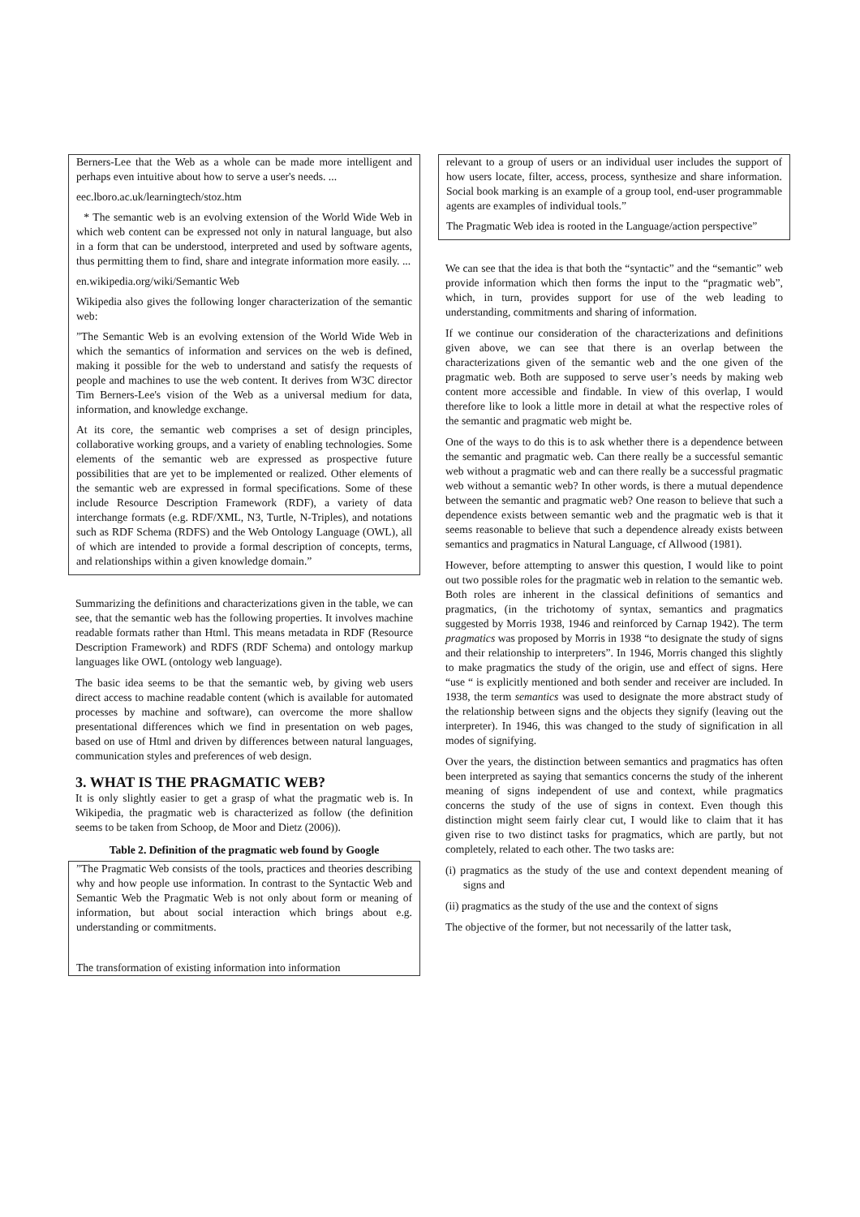Berners-Lee that the Web as a whole can be made more intelligent and perhaps even intuitive about how to serve a user's needs. ...
eec.lboro.ac.uk/learningtech/stoz.htm
* The semantic web is an evolving extension of the World Wide Web in which web content can be expressed not only in natural language, but also in a form that can be understood, interpreted and used by software agents, thus permitting them to find, share and integrate information more easily. ...
en.wikipedia.org/wiki/Semantic Web
Wikipedia also gives the following longer characterization of the semantic web:
”The Semantic Web is an evolving extension of the World Wide Web in which the semantics of information and services on the web is defined, making it possible for the web to understand and satisfy the requests of people and machines to use the web content. It derives from W3C director Tim Berners-Lee's vision of the Web as a universal medium for data, information, and knowledge exchange.
At its core, the semantic web comprises a set of design principles, collaborative working groups, and a variety of enabling technologies. Some elements of the semantic web are expressed as prospective future possibilities that are yet to be implemented or realized. Other elements of the semantic web are expressed in formal specifications. Some of these include Resource Description Framework (RDF), a variety of data interchange formats (e.g. RDF/XML, N3, Turtle, N-Triples), and notations such as RDF Schema (RDFS) and the Web Ontology Language (OWL), all of which are intended to provide a formal description of concepts, terms, and relationships within a given knowledge domain.”
Summarizing the definitions and characterizations given in the table, we can see, that the semantic web has the following properties. It involves machine readable formats rather than Html. This means metadata in RDF (Resource Description Framework) and RDFS (RDF Schema) and ontology markup languages like OWL (ontology web language).
The basic idea seems to be that the semantic web, by giving web users direct access to machine readable content (which is available for automated processes by machine and software), can overcome the more shallow presentational differences which we find in presentation on web pages, based on use of Html and driven by differences between natural languages, communication styles and preferences of web design.
3. WHAT IS THE PRAGMATIC WEB?
It is only slightly easier to get a grasp of what the pragmatic web is. In Wikipedia, the pragmatic web is characterized as follow (the definition seems to be taken from Schoop, de Moor and Dietz (2006)).
Table 2. Definition of the pragmatic web found by Google
”The Pragmatic Web consists of the tools, practices and theories describing why and how people use information. In contrast to the Syntactic Web and Semantic Web the Pragmatic Web is not only about form or meaning of information, but about social interaction which brings about e.g. understanding or commitments.
The transformation of existing information into information
relevant to a group of users or an individual user includes the support of how users locate, filter, access, process, synthesize and share information. Social book marking is an example of a group tool, end-user programmable agents are examples of individual tools.”
The Pragmatic Web idea is rooted in the Language/action perspective”
We can see that the idea is that both the “syntactic” and the “semantic” web provide information which then forms the input to the “pragmatic web”, which, in turn, provides support for use of the web leading to understanding, commitments and sharing of information.
If we continue our consideration of the characterizations and definitions given above, we can see that there is an overlap between the characterizations given of the semantic web and the one given of the pragmatic web. Both are supposed to serve user’s needs by making web content more accessible and findable. In view of this overlap, I would therefore like to look a little more in detail at what the respective roles of the semantic and pragmatic web might be.
One of the ways to do this is to ask whether there is a dependence between the semantic and pragmatic web. Can there really be a successful semantic web without a pragmatic web and can there really be a successful pragmatic web without a semantic web? In other words, is there a mutual dependence between the semantic and pragmatic web? One reason to believe that such a dependence exists between semantic web and the pragmatic web is that it seems reasonable to believe that such a dependence already exists between semantics and pragmatics in Natural Language, cf Allwood (1981).
However, before attempting to answer this question, I would like to point out two possible roles for the pragmatic web in relation to the semantic web. Both roles are inherent in the classical definitions of semantics and pragmatics, (in the trichotomy of syntax, semantics and pragmatics suggested by Morris 1938, 1946 and reinforced by Carnap 1942). The term pragmatics was proposed by Morris in 1938 “to designate the study of signs and their relationship to interpreters”. In 1946, Morris changed this slightly to make pragmatics the study of the origin, use and effect of signs. Here “use “ is explicitly mentioned and both sender and receiver are included. In 1938, the term semantics was used to designate the more abstract study of the relationship between signs and the objects they signify (leaving out the interpreter). In 1946, this was changed to the study of signification in all modes of signifying.
Over the years, the distinction between semantics and pragmatics has often been interpreted as saying that semantics concerns the study of the inherent meaning of signs independent of use and context, while pragmatics concerns the study of the use of signs in context. Even though this distinction might seem fairly clear cut, I would like to claim that it has given rise to two distinct tasks for pragmatics, which are partly, but not completely, related to each other. The two tasks are:
(i) pragmatics as the study of the use and context dependent meaning of signs and
(ii) pragmatics as the study of the use and the context of signs
The objective of the former, but not necessarily of the latter task,